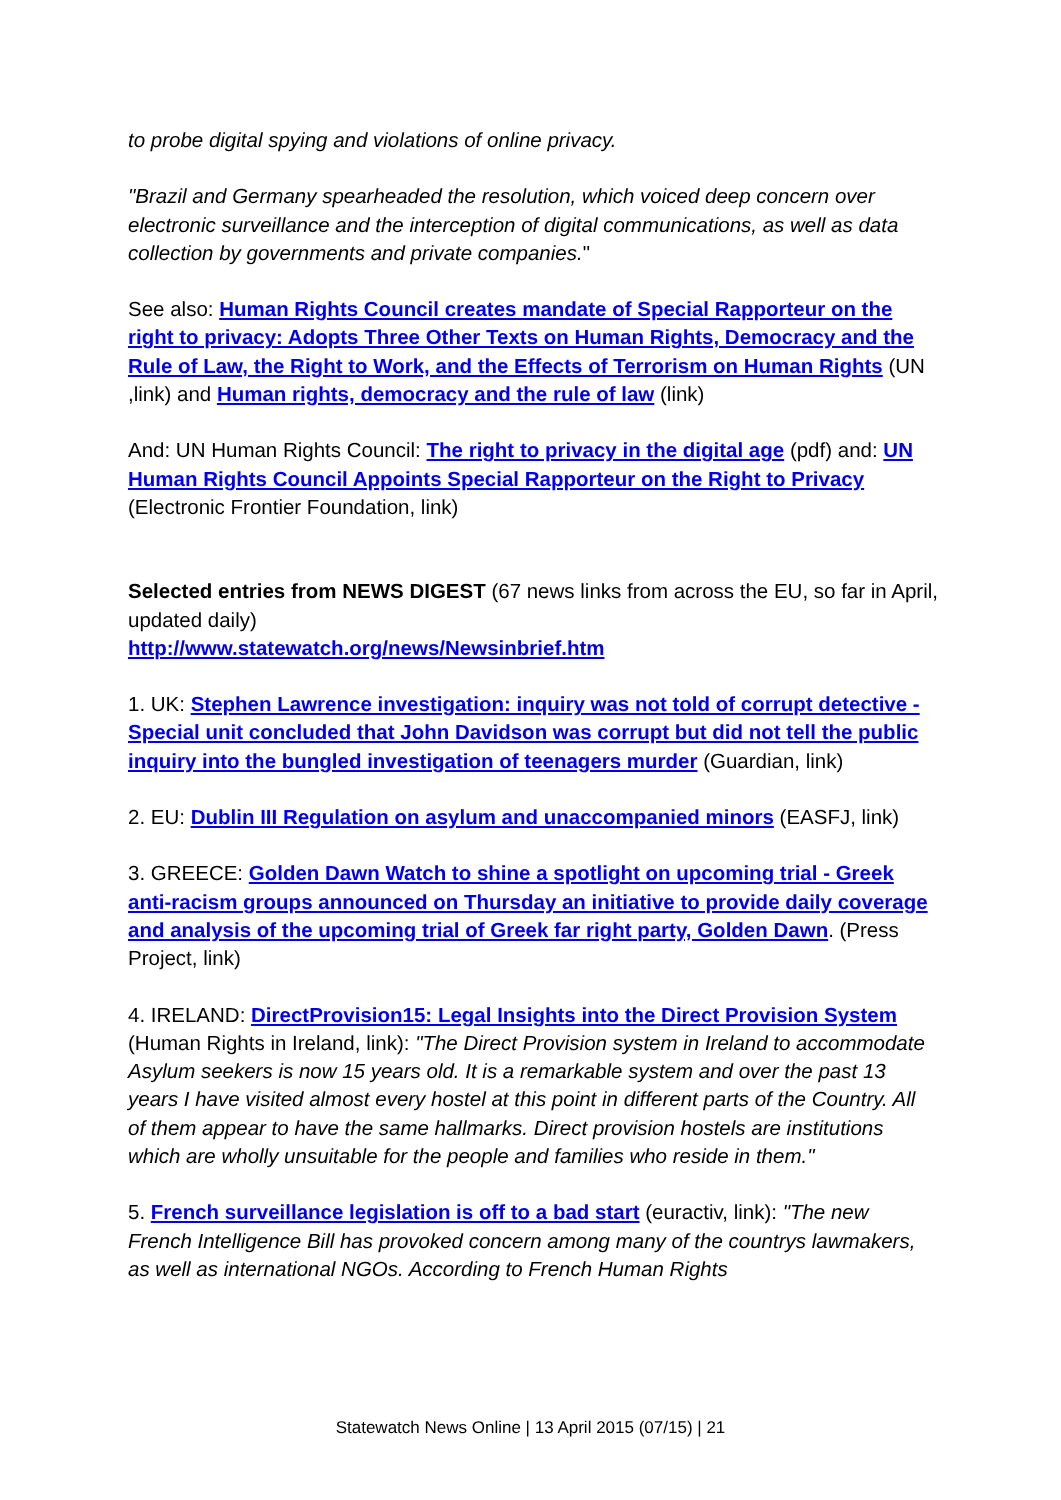to probe digital spying and violations of online privacy.
"Brazil and Germany spearheaded the resolution, which voiced deep concern over electronic surveillance and the interception of digital communications, as well as data collection by governments and private companies."
See also: Human Rights Council creates mandate of Special Rapporteur on the right to privacy: Adopts Three Other Texts on Human Rights, Democracy and the Rule of Law, the Right to Work, and the Effects of Terrorism on Human Rights (UN ,link) and Human rights, democracy and the rule of law (link)
And: UN Human Rights Council: The right to privacy in the digital age (pdf) and: UN Human Rights Council Appoints Special Rapporteur on the Right to Privacy (Electronic Frontier Foundation, link)
Selected entries from NEWS DIGEST (67 news links from across the EU, so far in April, updated daily)
http://www.statewatch.org/news/Newsinbrief.htm
1. UK: Stephen Lawrence investigation: inquiry was not told of corrupt detective - Special unit concluded that John Davidson was corrupt but did not tell the public inquiry into the bungled investigation of teenagers murder (Guardian, link)
2. EU: Dublin III Regulation on asylum and unaccompanied minors (EASFJ, link)
3. GREECE: Golden Dawn Watch to shine a spotlight on upcoming trial - Greek anti-racism groups announced on Thursday an initiative to provide daily coverage and analysis of the upcoming trial of Greek far right party, Golden Dawn. (Press Project, link)
4. IRELAND: DirectProvision15: Legal Insights into the Direct Provision System (Human Rights in Ireland, link): "The Direct Provision system in Ireland to accommodate Asylum seekers is now 15 years old. It is a remarkable system and over the past 13 years I have visited almost every hostel at this point in different parts of the Country. All of them appear to have the same hallmarks. Direct provision hostels are institutions which are wholly unsuitable for the people and families who reside in them."
5. French surveillance legislation is off to a bad start (euractiv, link): "The new French Intelligence Bill has provoked concern among many of the countrys lawmakers, as well as international NGOs. According to French Human Rights
Statewatch News Online | 13 April 2015 (07/15) | 21